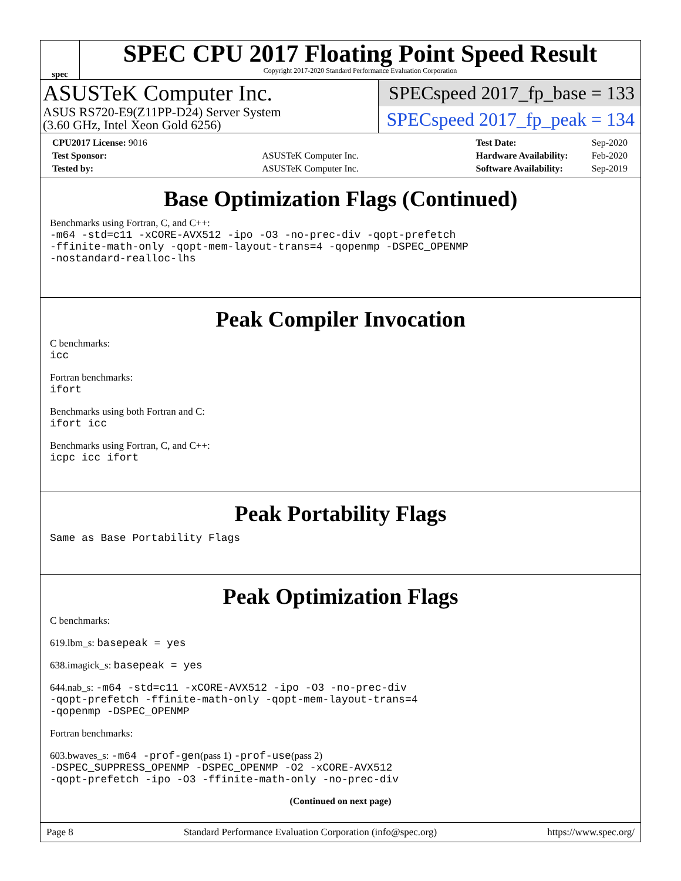spec
SPEC CPU 2017 Floating Point Speed Result
Copyright 2017-2020 Standard Performance Evaluation Corporation
ASUSTeK Computer Inc.
ASUS RS720-E9(Z11PP-D24) Server System
(3.60 GHz, Intel Xeon Gold 6256)
SPECspeed 2017_fp_base = 133
SPECspeed 2017_fp_peak = 134
| CPU2017 License: 9016 | |
| Test Sponsor: | ASUSTeK Computer Inc. |
| Tested by: | ASUSTeK Computer Inc. |
| Test Date: | Sep-2020 |
| Hardware Availability: | Feb-2020 |
| Software Availability: | Sep-2019 |
Base Optimization Flags (Continued)
Benchmarks using Fortran, C, and C++:
-m64 -std=c11 -xCORE-AVX512 -ipo -O3 -no-prec-div -qopt-prefetch
-ffinite-math-only -qopt-mem-layout-trans=4 -qopenmp -DSPEC_OPENMP
-nostandard-realloc-lhs
Peak Compiler Invocation
C benchmarks:
icc
Fortran benchmarks:
ifort
Benchmarks using both Fortran and C:
ifort icc
Benchmarks using Fortran, C, and C++:
icpc icc ifort
Peak Portability Flags
Same as Base Portability Flags
Peak Optimization Flags
C benchmarks:
619.lbm_s: basepeak = yes
638.imagick_s: basepeak = yes
644.nab_s: -m64 -std=c11 -xCORE-AVX512 -ipo -O3 -no-prec-div
-qopt-prefetch -ffinite-math-only -qopt-mem-layout-trans=4
-qopenmp -DSPEC_OPENMP
Fortran benchmarks:
603.bwaves_s: -m64 -prof-gen(pass 1) -prof-use(pass 2)
-DSPEC_SUPPRESS_OPENMP -DSPEC_OPENMP -O2 -xCORE-AVX512
-qopt-prefetch -ipo -O3 -ffinite-math-only -no-prec-div
(Continued on next page)
Page 8 Standard Performance Evaluation Corporation (info@spec.org) https://www.spec.org/